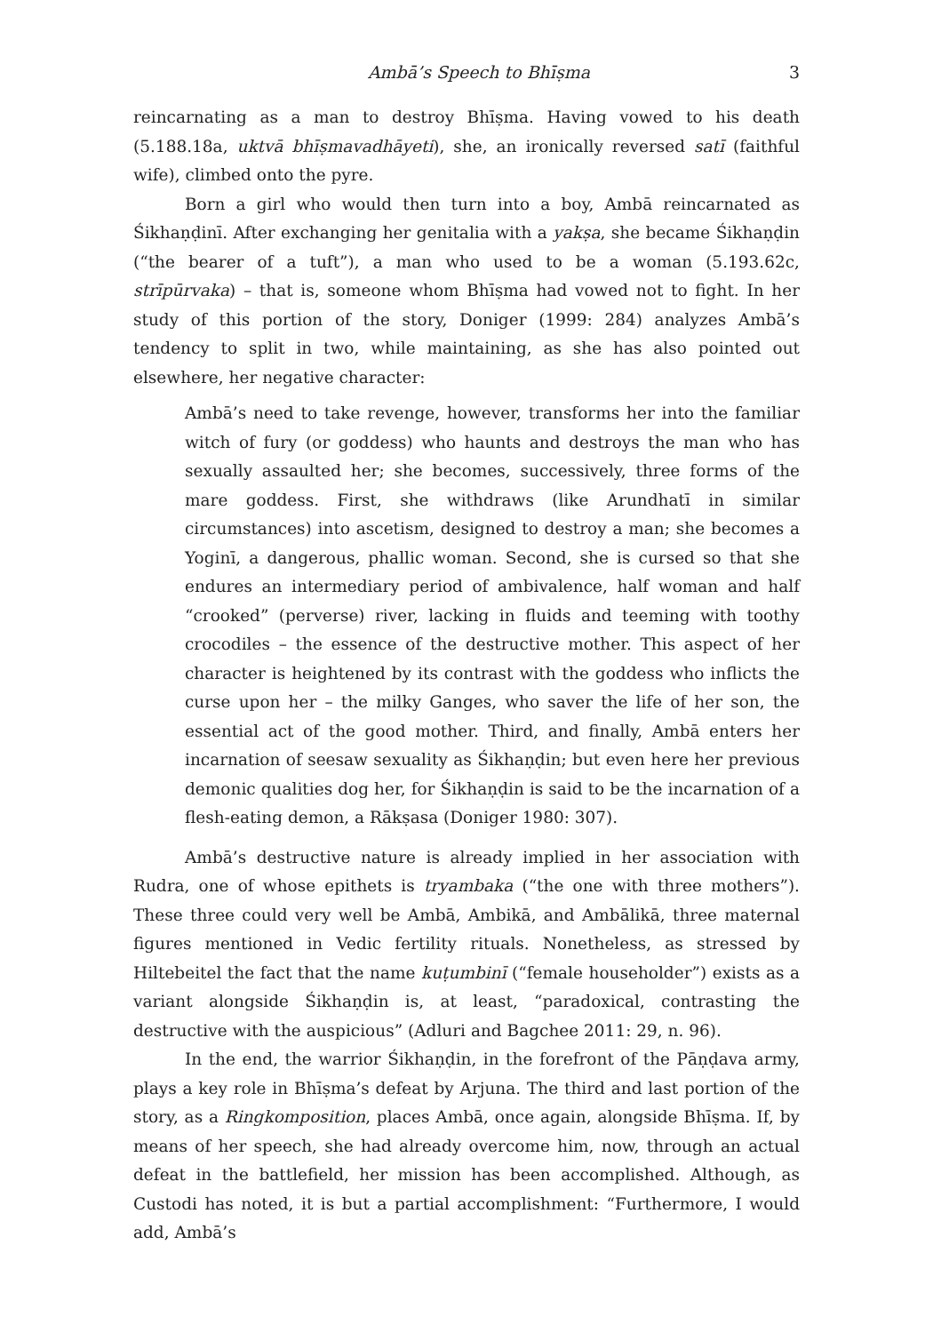Ambā’s Speech to Bhīṣma 3
reincarnating as a man to destroy Bhīṣma. Having vowed to his death (5.188.18a, uktvā bhīṣmavadhāyeti), she, an ironically reversed satī (faithful wife), climbed onto the pyre.
Born a girl who would then turn into a boy, Ambā reincarnated as Śikhaṇḍinī. After exchanging her genitalia with a yakṣa, she became Śikhaṇḍin (“the bearer of a tuft”), a man who used to be a woman (5.193.62c, strīpūrvaka) – that is, someone whom Bhīṣma had vowed not to fight. In her study of this portion of the story, Doniger (1999: 284) analyzes Ambā’s tendency to split in two, while maintaining, as she has also pointed out elsewhere, her negative character:
Ambā’s need to take revenge, however, transforms her into the familiar witch of fury (or goddess) who haunts and destroys the man who has sexually assaulted her; she becomes, successively, three forms of the mare goddess. First, she withdraws (like Arundhatī in similar circumstances) into ascetism, designed to destroy a man; she becomes a Yoginī, a dangerous, phallic woman. Second, she is cursed so that she endures an intermediary period of ambivalence, half woman and half “crooked” (perverse) river, lacking in fluids and teeming with toothy crocodiles – the essence of the destructive mother. This aspect of her character is heightened by its contrast with the goddess who inflicts the curse upon her – the milky Ganges, who saver the life of her son, the essential act of the good mother. Third, and finally, Ambā enters her incarnation of seesaw sexuality as Śikhaṇḍin; but even here her previous demonic qualities dog her, for Śikhaṇḍin is said to be the incarnation of a flesh-eating demon, a Rākṣasa (Doniger 1980: 307).
Ambā’s destructive nature is already implied in her association with Rudra, one of whose epithets is tryambaka (“the one with three mothers”). These three could very well be Ambā, Ambikā, and Ambālikā, three maternal figures mentioned in Vedic fertility rituals. Nonetheless, as stressed by Hiltebeitel the fact that the name kuṭumbinī (“female householder”) exists as a variant alongside Śikhaṇḍin is, at least, “paradoxical, contrasting the destructive with the auspicious” (Adluri and Bagchee 2011: 29, n. 96).
In the end, the warrior Śikhaṇḍin, in the forefront of the Pāṇḍava army, plays a key role in Bhīṣma’s defeat by Arjuna. The third and last portion of the story, as a Ringkomposition, places Ambā, once again, alongside Bhīṣma. If, by means of her speech, she had already overcome him, now, through an actual defeat in the battlefield, her mission has been accomplished. Although, as Custodi has noted, it is but a partial accomplishment: “Furthermore, I would add, Ambā’s